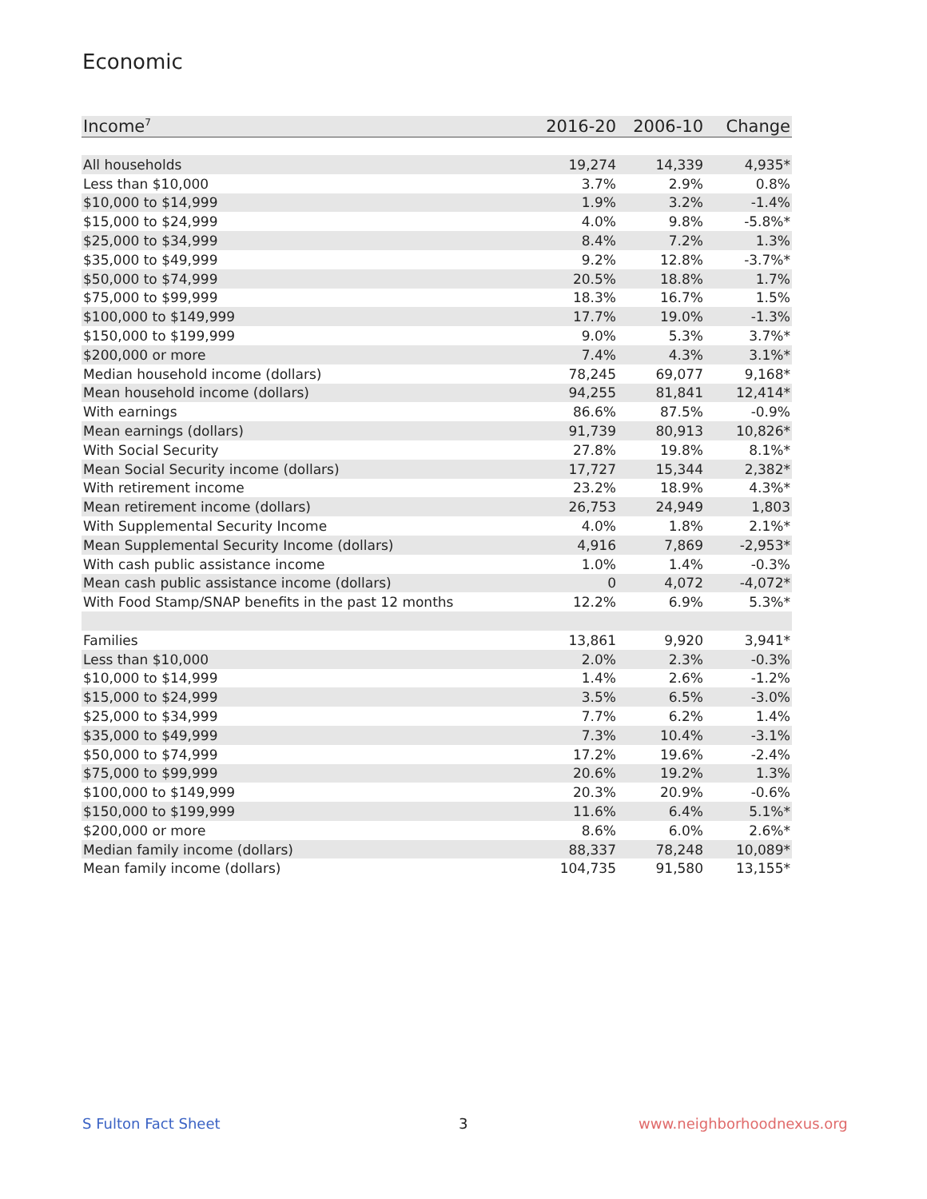Economic
| Income<sup>7</sup> | 2016-20 | 2006-10 | Change |
| --- | --- | --- | --- |
| All households | 19,274 | 14,339 | 4,935* |
| Less than $10,000 | 3.7% | 2.9% | 0.8% |
| $10,000 to $14,999 | 1.9% | 3.2% | -1.4% |
| $15,000 to $24,999 | 4.0% | 9.8% | -5.8%* |
| $25,000 to $34,999 | 8.4% | 7.2% | 1.3% |
| $35,000 to $49,999 | 9.2% | 12.8% | -3.7%* |
| $50,000 to $74,999 | 20.5% | 18.8% | 1.7% |
| $75,000 to $99,999 | 18.3% | 16.7% | 1.5% |
| $100,000 to $149,999 | 17.7% | 19.0% | -1.3% |
| $150,000 to $199,999 | 9.0% | 5.3% | 3.7%* |
| $200,000 or more | 7.4% | 4.3% | 3.1%* |
| Median household income (dollars) | 78,245 | 69,077 | 9,168* |
| Mean household income (dollars) | 94,255 | 81,841 | 12,414* |
| With earnings | 86.6% | 87.5% | -0.9% |
| Mean earnings (dollars) | 91,739 | 80,913 | 10,826* |
| With Social Security | 27.8% | 19.8% | 8.1%* |
| Mean Social Security income (dollars) | 17,727 | 15,344 | 2,382* |
| With retirement income | 23.2% | 18.9% | 4.3%* |
| Mean retirement income (dollars) | 26,753 | 24,949 | 1,803 |
| With Supplemental Security Income | 4.0% | 1.8% | 2.1%* |
| Mean Supplemental Security Income (dollars) | 4,916 | 7,869 | -2,953* |
| With cash public assistance income | 1.0% | 1.4% | -0.3% |
| Mean cash public assistance income (dollars) | 0 | 4,072 | -4,072* |
| With Food Stamp/SNAP benefits in the past 12 months | 12.2% | 6.9% | 5.3%* |
| Families | 13,861 | 9,920 | 3,941* |
| Less than $10,000 | 2.0% | 2.3% | -0.3% |
| $10,000 to $14,999 | 1.4% | 2.6% | -1.2% |
| $15,000 to $24,999 | 3.5% | 6.5% | -3.0% |
| $25,000 to $34,999 | 7.7% | 6.2% | 1.4% |
| $35,000 to $49,999 | 7.3% | 10.4% | -3.1% |
| $50,000 to $74,999 | 17.2% | 19.6% | -2.4% |
| $75,000 to $99,999 | 20.6% | 19.2% | 1.3% |
| $100,000 to $149,999 | 20.3% | 20.9% | -0.6% |
| $150,000 to $199,999 | 11.6% | 6.4% | 5.1%* |
| $200,000 or more | 8.6% | 6.0% | 2.6%* |
| Median family income (dollars) | 88,337 | 78,248 | 10,089* |
| Mean family income (dollars) | 104,735 | 91,580 | 13,155* |
S Fulton Fact Sheet 3 www.neighborhoodnexus.org